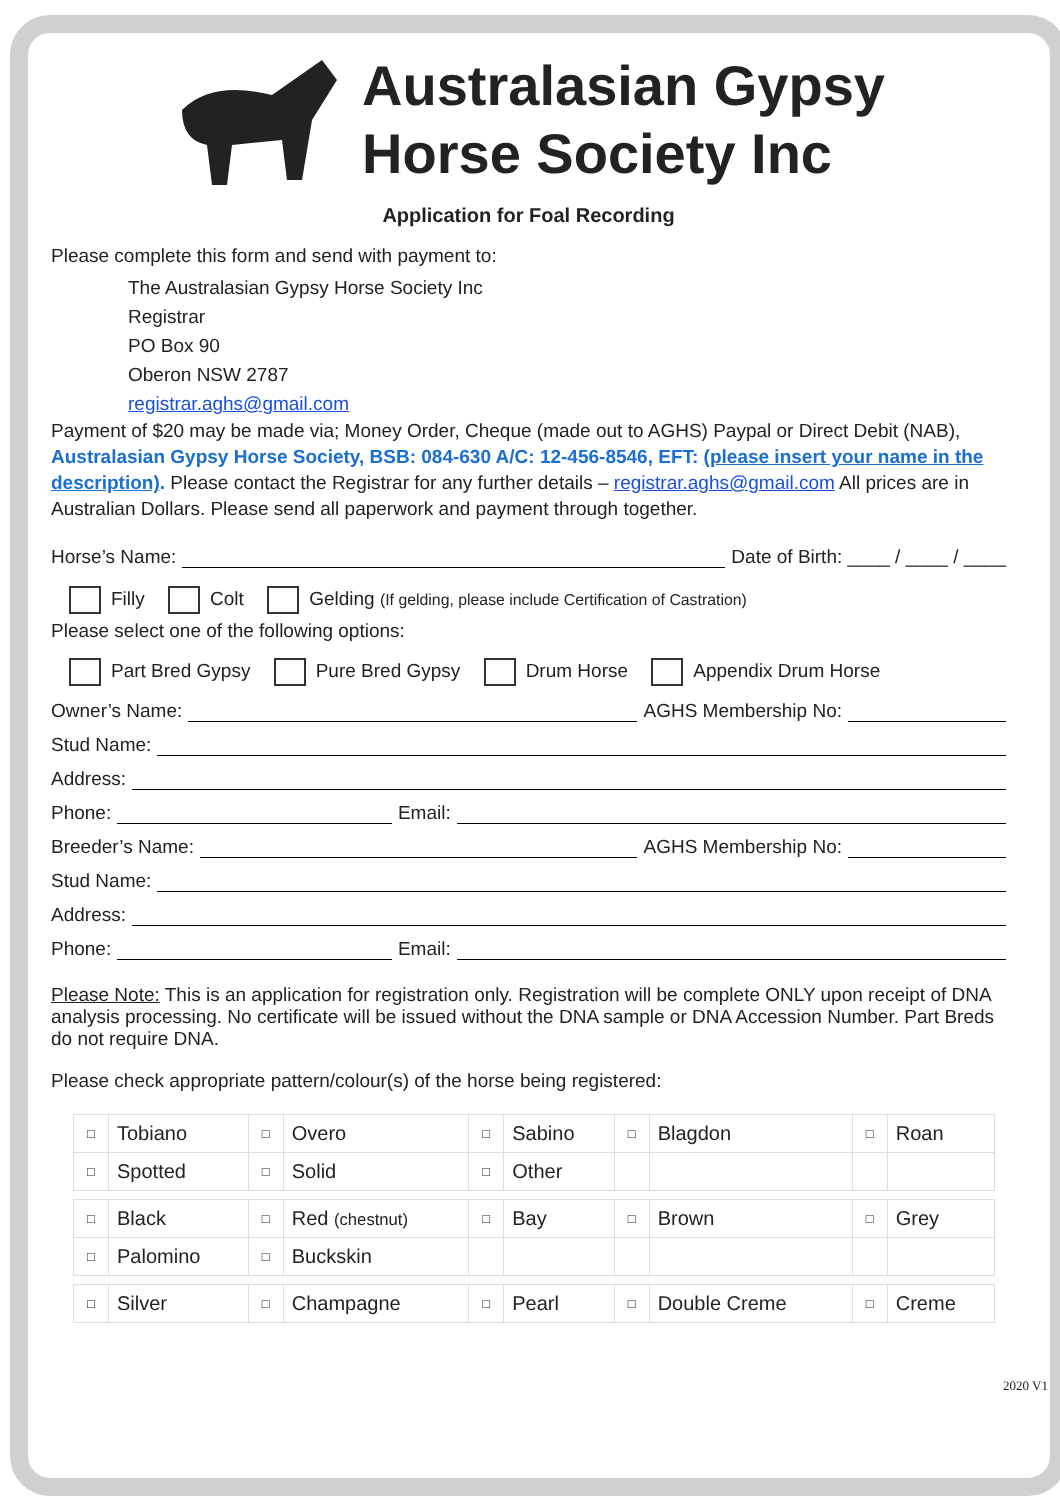Australasian Gypsy
Horse Society Inc
Application for Foal Recording
Please complete this form and send with payment to:
The Australasian Gypsy Horse Society Inc
Registrar
PO Box 90
Oberon NSW 2787
registrar.aghs@gmail.com
Payment of $20 may be made via; Money Order, Cheque (made out to AGHS) Paypal or Direct Debit (NAB), Australasian Gypsy Horse Society, BSB: 084-630 A/C: 12-456-8546, EFT: (please insert your name in the description). Please contact the Registrar for any further details – registrar.aghs@gmail.com All prices are in Australian Dollars. Please send all paperwork and payment through together.
Horse’s Name: Date of Birth: ____ / ____ / ____
Filly Colt Gelding (If gelding, please include Certification of Castration)
Please select one of the following options:
Part Bred Gypsy Pure Bred Gypsy Drum Horse Appendix Drum Horse
Owner’s Name: AGHS Membership No:
Stud Name:
Address:
Phone: Email:
Breeder’s Name: AGHS Membership No:
Stud Name:
Address:
Phone: Email:
Please Note: This is an application for registration only. Registration will be complete ONLY upon receipt of DNA analysis processing. No certificate will be issued without the DNA sample or DNA Accession Number. Part Breds do not require DNA.
Please check appropriate pattern/colour(s) of the horse being registered:
| □ | Tobiano | □ | Overo | □ | Sabino | □ | Blagdon | □ | Roan |
| □ | Spotted | □ | Solid | □ | Other | | | | |
| □ | Black | □ | Red (chestnut) | □ | Bay | □ | Brown | □ | Grey |
| □ | Palomino | □ | Buckskin | | | | | | |
| □ | Silver | □ | Champagne | □ | Pearl | □ | Double Creme | □ | Creme |
2020 V1